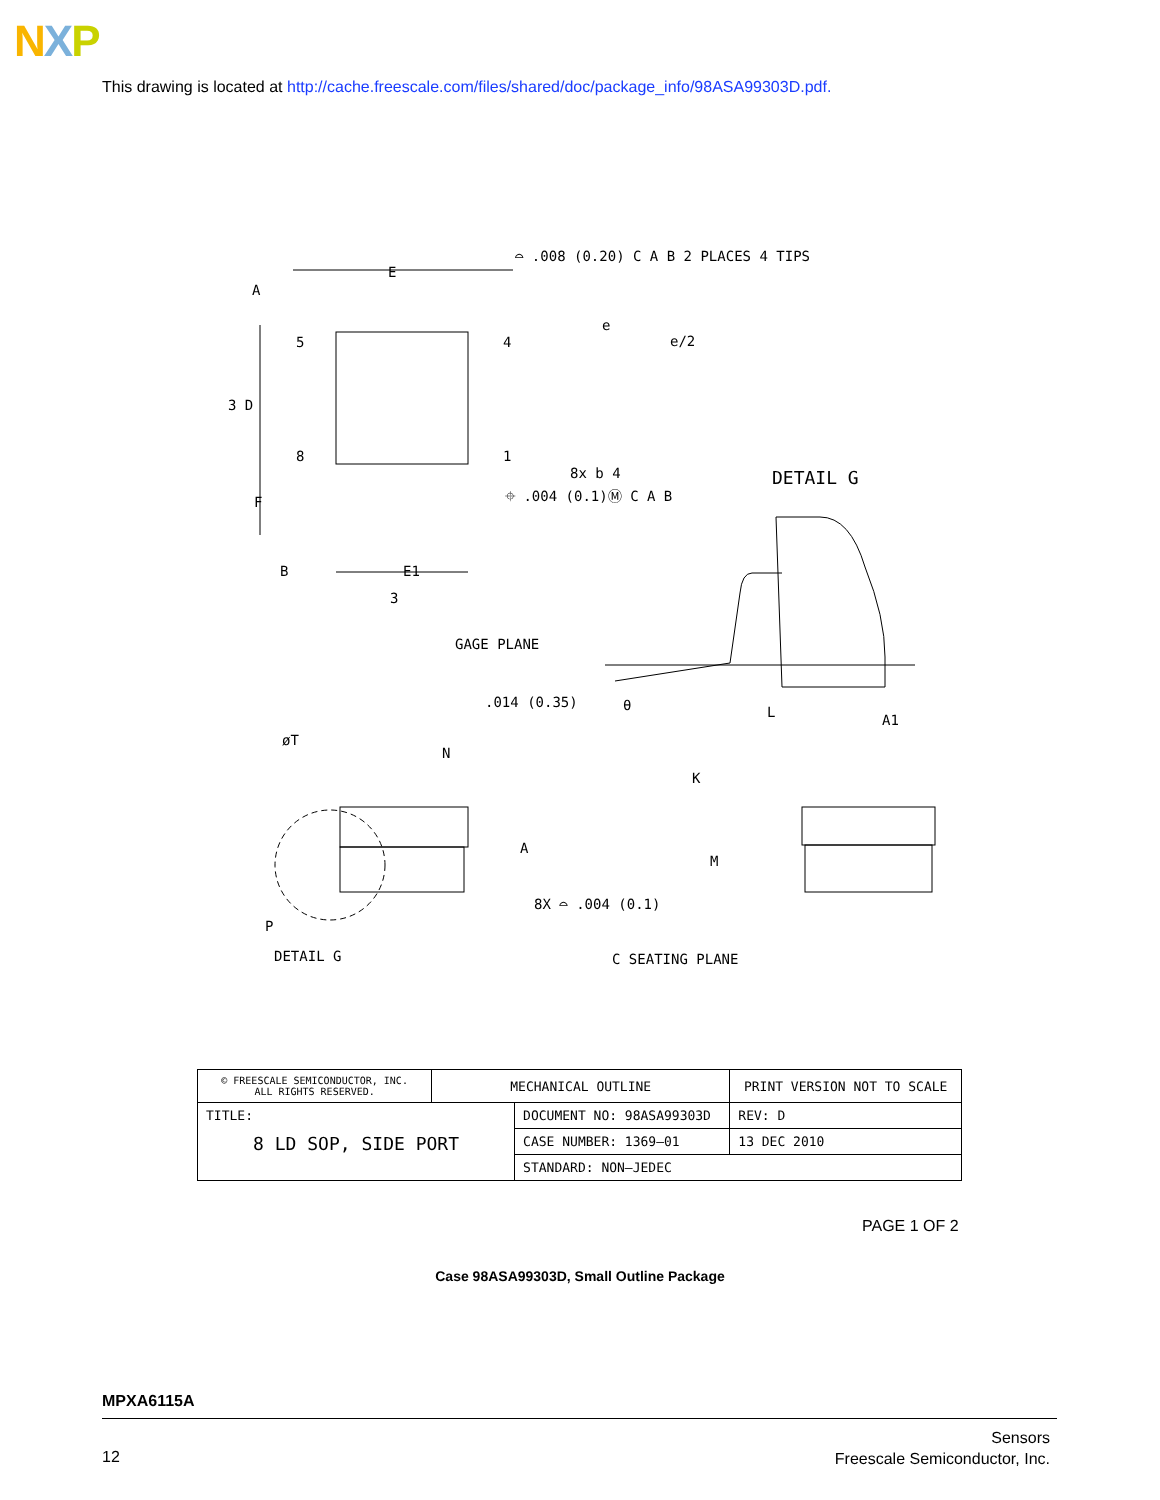NXP
This drawing is located at http://cache.freescale.com/files/shared/doc/package_info/98ASA99303D.pdf.
⌓ .008 (0.20) C A B 2 PLACES 4 TIPS
E
A
5 4
e
e/2
3 D
8 1
8x b 4
⌖ .004 (0.1)Ⓜ C A B
DETAIL G
F
B E1
3
GAGE PLANE
.014 (0.35) θ L A1
øT
N
K
A
M
8X ⌓ .004 (0.1)
P
DETAIL G C SEATING PLANE
| © FREESCALE SEMICONDUCTOR, INC. ALL RIGHTS RESERVED. | MECHANICAL OUTLINE | | PRINT VERSION NOT TO SCALE | |
| TITLE: 8 LD SOP, SIDE PORT | | DOCUMENT NO: 98ASA99303D | | REV: D |
| | | CASE NUMBER: 1369–01 | | 13 DEC 2010 |
| | | STANDARD: NON–JEDEC | | |
PAGE 1 OF 2
Case 98ASA99303D, Small Outline Package
MPXA6115A
12
Sensors
Freescale Semiconductor, Inc.